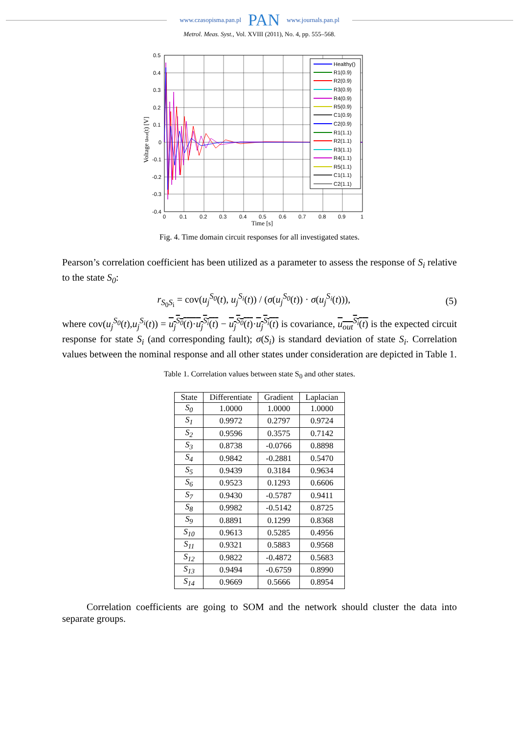www.czasopisma.pan.pl PAN www.journals.pan.pl
Metrol. Meas. Syst., Vol. XVIII (2011), No. 4, pp. 555–568.
0.5
0.4
0.3
0.2
0.1
0
-0.1
-0.2
-0.3
-0.4
0
0.1
0.2
0.3
0.4
0.5
0.6
0.7
0.8
0.9
1
Time [s]
Voltage uout(t) [V]
Healthy()
R1(0.9)
R2(0.9)
R3(0.9)
R4(0.9)
R5(0.9)
C1(0.9)
C2(0.9)
R1(1.1)
R2(1.1)
R3(1.1)
R4(1.1)
R5(1.1)
C1(1.1)
C2(1.1)
Fig. 4. Time domain circuit responses for all investigated states.
Pearson’s correlation coefficient has been utilized as a parameter to assess the response of S<sub>i</sub> relative to the state S<sub>0</sub>:
r<sub>S<sub>0</sub>S<sub>i</sub></sub> = cov(u<sub>j</sub><sup>S<sub>0</sub></sup>(t), u<sub>j</sub><sup>S<sub>i</sub></sup>(t)) / (σ(u<sub>j</sub><sup>S<sub>0</sub></sup>(t)) · σ(u<sub>j</sub><sup>S<sub>i</sub></sup>(t))), (5)
where cov(u<sub>j</sub><sup>S<sub>0</sub></sup>(t),u<sub>j</sub><sup>S<sub>i</sub></sup>(t)) = u<sub>j</sub><sup>S<sub>0</sub></sup>(t)·u<sub>j</sub><sup>S<sub>i</sub></sup>(t) − u<sub>j</sub><sup>S<sub>0</sub></sup>(t)·u<sub>j</sub><sup>S<sub>i</sub></sup>(t) is covariance, u<sub>out</sub><sup>S<sub>i</sub></sup>(t) is the expected circuit response for state S<sub>i</sub> (and corresponding fault); σ(S<sub>i</sub>) is standard deviation of state S<sub>i</sub>. Correlation values between the nominal response and all other states under consideration are depicted in Table 1.
Table 1. Correlation values between state S<sub>0</sub> and other states.
| State | Differentiate | Gradient | Laplacian |
| --- | --- | --- | --- |
| S<sub>0</sub> | 1.0000 | 1.0000 | 1.0000 |
| S<sub>1</sub> | 0.9972 | 0.2797 | 0.9724 |
| S<sub>2</sub> | 0.9596 | 0.3575 | 0.7142 |
| S<sub>3</sub> | 0.8738 | -0.0766 | 0.8898 |
| S<sub>4</sub> | 0.9842 | -0.2881 | 0.5470 |
| S<sub>5</sub> | 0.9439 | 0.3184 | 0.9634 |
| S<sub>6</sub> | 0.9523 | 0.1293 | 0.6606 |
| S<sub>7</sub> | 0.9430 | -0.5787 | 0.9411 |
| S<sub>8</sub> | 0.9982 | -0.5142 | 0.8725 |
| S<sub>9</sub> | 0.8891 | 0.1299 | 0.8368 |
| S<sub>10</sub> | 0.9613 | 0.5285 | 0.4956 |
| S<sub>11</sub> | 0.9321 | 0.5883 | 0.9568 |
| S<sub>12</sub> | 0.9822 | -0.4872 | 0.5683 |
| S<sub>13</sub> | 0.9494 | -0.6759 | 0.8990 |
| S<sub>14</sub> | 0.9669 | 0.5666 | 0.8954 |
Correlation coefficients are going to SOM and the network should cluster the data into separate groups.